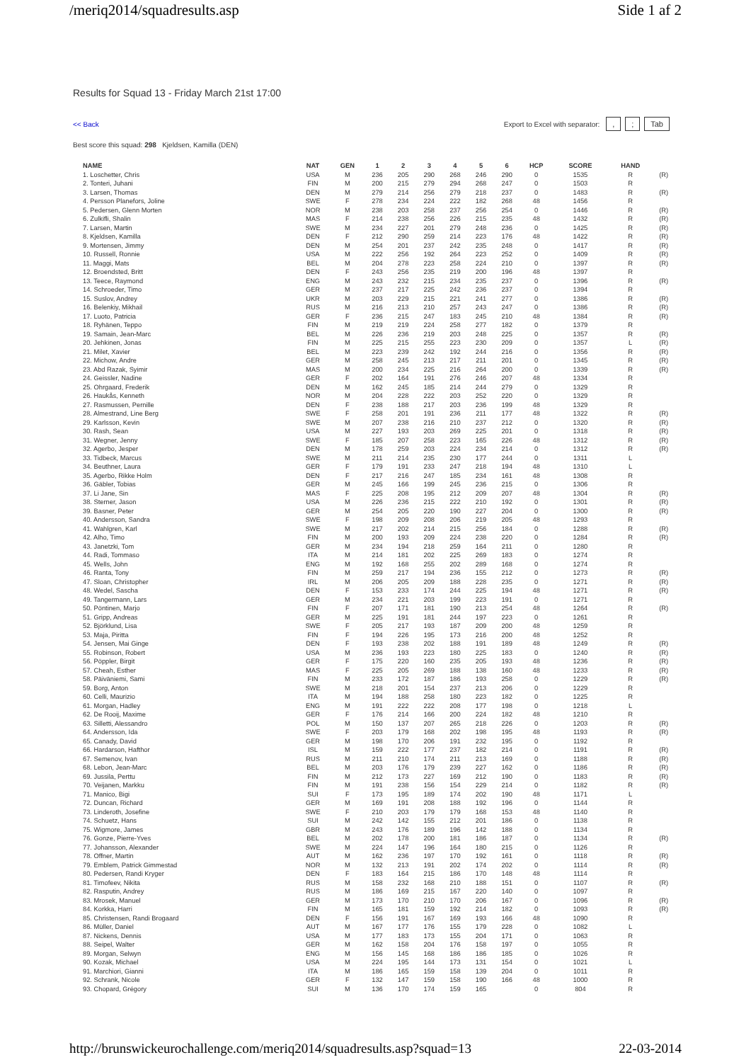/meriq2014/squadresults.asp Side 1 af 2
Results for Squad 13 - Friday March 21st 17:00
<< Back Export to Excel with separator: ,; Tab
Best score this squad: 298 Kjeldsen, Kamilla (DEN)
| NAME | NAT | GEN | 1 | 2 | 3 | 4 | 5 | 6 | HCP | SCORE | HAND | |
| --- | --- | --- | --- | --- | --- | --- | --- | --- | --- | --- | --- | --- |
| 1. Loschetter, Chris | USA | M | 236 | 205 | 290 | 268 | 246 | 290 | 0 | 1535 | R | (R) |
| 2. Tonteri, Juhani | FIN | M | 200 | 215 | 279 | 294 | 268 | 247 | 0 | 1503 | R | |
| 3. Larsen, Thomas | DEN | M | 279 | 214 | 256 | 279 | 218 | 237 | 0 | 1483 | R | (R) |
| 4. Persson Planefors, Joline | SWE | F | 278 | 234 | 224 | 222 | 182 | 268 | 48 | 1456 | R | |
| 5. Pedersen, Glenn Morten | NOR | M | 238 | 203 | 258 | 237 | 256 | 254 | 0 | 1446 | R | (R) |
| 6. Zulkifli, Shalin | MAS | F | 214 | 238 | 256 | 226 | 215 | 235 | 48 | 1432 | R | (R) |
| 7. Larsen, Martin | SWE | M | 234 | 227 | 201 | 279 | 248 | 236 | 0 | 1425 | R | (R) |
| 8. Kjeldsen, Kamilla | DEN | F | 212 | 290 | 259 | 214 | 223 | 176 | 48 | 1422 | R | (R) |
| 9. Mortensen, Jimmy | DEN | M | 254 | 201 | 237 | 242 | 235 | 248 | 0 | 1417 | R | (R) |
| 10. Russell, Ronnie | USA | M | 222 | 256 | 192 | 264 | 223 | 252 | 0 | 1409 | R | (R) |
| 11. Maggi, Mats | BEL | M | 204 | 278 | 223 | 258 | 224 | 210 | 0 | 1397 | R | (R) |
| 12. Broendsted, Britt | DEN | F | 243 | 256 | 235 | 219 | 200 | 196 | 48 | 1397 | R | |
| 13. Teece, Raymond | ENG | M | 243 | 232 | 215 | 234 | 235 | 237 | 0 | 1396 | R | (R) |
| 14. Schroeder, Timo | GER | M | 237 | 217 | 225 | 242 | 236 | 237 | 0 | 1394 | R | |
| 15. Suslov, Andrey | UKR | M | 203 | 229 | 215 | 221 | 241 | 277 | 0 | 1386 | R | (R) |
| 16. Belenkiy, Mikhail | RUS | M | 216 | 213 | 210 | 257 | 243 | 247 | 0 | 1386 | R | (R) |
| 17. Luoto, Patricia | GER | F | 236 | 215 | 247 | 183 | 245 | 210 | 48 | 1384 | R | (R) |
| 18. Ryhänen, Teppo | FIN | M | 219 | 219 | 224 | 258 | 277 | 182 | 0 | 1379 | R | |
| 19. Samain, Jean-Marc | BEL | M | 226 | 236 | 219 | 203 | 248 | 225 | 0 | 1357 | R | (R) |
| 20. Jehkinen, Jonas | FIN | M | 225 | 215 | 255 | 223 | 230 | 209 | 0 | 1357 | L | (R) |
| 21. Milet, Xavier | BEL | M | 223 | 239 | 242 | 192 | 244 | 216 | 0 | 1356 | R | (R) |
| 22. Michow, Andre | GER | M | 258 | 245 | 213 | 217 | 211 | 201 | 0 | 1345 | R | (R) |
| 23. Abd Razak, Syimir | MAS | M | 200 | 234 | 225 | 216 | 264 | 200 | 0 | 1339 | R | (R) |
| 24. Geissler, Nadine | GER | F | 202 | 164 | 191 | 276 | 246 | 207 | 48 | 1334 | R | |
| 25. Ohrgaard, Frederik | DEN | M | 162 | 245 | 185 | 214 | 244 | 279 | 0 | 1329 | R | |
| 26. Haukås, Kenneth | NOR | M | 204 | 228 | 222 | 203 | 252 | 220 | 0 | 1329 | R | |
| 27. Rasmussen, Pernille | DEN | F | 238 | 188 | 217 | 203 | 236 | 199 | 48 | 1329 | R | |
| 28. Almestrand, Line Berg | SWE | F | 258 | 201 | 191 | 236 | 211 | 177 | 48 | 1322 | R | (R) |
| 29. Karlsson, Kevin | SWE | M | 207 | 238 | 216 | 210 | 237 | 212 | 0 | 1320 | R | (R) |
| 30. Rash, Sean | USA | M | 227 | 193 | 203 | 269 | 225 | 201 | 0 | 1318 | R | (R) |
| 31. Wegner, Jenny | SWE | F | 185 | 207 | 258 | 223 | 165 | 226 | 48 | 1312 | R | (R) |
| 32. Agerbo, Jesper | DEN | M | 178 | 259 | 203 | 224 | 234 | 214 | 0 | 1312 | R | (R) |
| 33. Tidbeck, Marcus | SWE | M | 211 | 214 | 235 | 230 | 177 | 244 | 0 | 1311 | L | |
| 34. Beuthner, Laura | GER | F | 179 | 191 | 233 | 247 | 218 | 194 | 48 | 1310 | L | |
| 35. Agerbo, Rikke Holm | DEN | F | 217 | 216 | 247 | 185 | 234 | 161 | 48 | 1308 | R | |
| 36. Gäbler, Tobias | GER | M | 245 | 166 | 199 | 245 | 236 | 215 | 0 | 1306 | R | |
| 37. Li Jane, Sin | MAS | F | 225 | 208 | 195 | 212 | 209 | 207 | 48 | 1304 | R | (R) |
| 38. Sterner, Jason | USA | M | 226 | 236 | 215 | 222 | 210 | 192 | 0 | 1301 | R | (R) |
| 39. Basner, Peter | GER | M | 254 | 205 | 220 | 190 | 227 | 204 | 0 | 1300 | R | (R) |
| 40. Andersson, Sandra | SWE | F | 198 | 209 | 208 | 206 | 219 | 205 | 48 | 1293 | R | |
| 41. Wahlgren, Karl | SWE | M | 217 | 202 | 214 | 215 | 256 | 184 | 0 | 1288 | R | (R) |
| 42. Alho, Timo | FIN | M | 200 | 193 | 209 | 224 | 238 | 220 | 0 | 1284 | R | (R) |
| 43. Janetzki, Tom | GER | M | 234 | 194 | 218 | 259 | 164 | 211 | 0 | 1280 | R | |
| 44. Radi, Tommaso | ITA | M | 214 | 181 | 202 | 225 | 269 | 183 | 0 | 1274 | R | |
| 45. Wells, John | ENG | M | 192 | 168 | 255 | 202 | 289 | 168 | 0 | 1274 | R | |
| 46. Ranta, Tony | FIN | M | 259 | 217 | 194 | 236 | 155 | 212 | 0 | 1273 | R | (R) |
| 47. Sloan, Christopher | IRL | M | 206 | 205 | 209 | 188 | 228 | 235 | 0 | 1271 | R | (R) |
| 48. Wedel, Sascha | DEN | F | 153 | 233 | 174 | 244 | 225 | 194 | 48 | 1271 | R | (R) |
| 49. Tangermann, Lars | GER | M | 234 | 221 | 203 | 199 | 223 | 191 | 0 | 1271 | R | |
| 50. Pöntinen, Marjo | FIN | F | 207 | 171 | 181 | 190 | 213 | 254 | 48 | 1264 | R | (R) |
| 51. Gripp, Andreas | GER | M | 225 | 191 | 181 | 244 | 197 | 223 | 0 | 1261 | R | |
| 52. Björklund, Lisa | SWE | F | 205 | 217 | 193 | 187 | 209 | 200 | 48 | 1259 | R | |
| 53. Maja, Piritta | FIN | F | 194 | 226 | 195 | 173 | 216 | 200 | 48 | 1252 | R | |
| 54. Jensen, Mai Ginge | DEN | F | 193 | 238 | 202 | 188 | 191 | 189 | 48 | 1249 | R | (R) |
| 55. Robinson, Robert | USA | M | 236 | 193 | 223 | 180 | 225 | 183 | 0 | 1240 | R | (R) |
| 56. Pöppler, Birgit | GER | F | 175 | 220 | 160 | 235 | 205 | 193 | 48 | 1236 | R | (R) |
| 57. Cheah, Esther | MAS | F | 225 | 205 | 269 | 188 | 138 | 160 | 48 | 1233 | R | (R) |
| 58. Päiväniemi, Sami | FIN | M | 233 | 172 | 187 | 186 | 193 | 258 | 0 | 1229 | R | (R) |
| 59. Borg, Anton | SWE | M | 218 | 201 | 154 | 237 | 213 | 206 | 0 | 1229 | R | |
| 60. Celli, Maurizio | ITA | M | 194 | 188 | 258 | 180 | 223 | 182 | 0 | 1225 | R | |
| 61. Morgan, Hadley | ENG | M | 191 | 222 | 222 | 208 | 177 | 198 | 0 | 1218 | L | |
| 62. De Rooij, Maxime | GER | F | 176 | 214 | 166 | 200 | 224 | 182 | 48 | 1210 | R | |
| 63. Silletti, Alessandro | POL | M | 150 | 137 | 207 | 265 | 218 | 226 | 0 | 1203 | R | (R) |
| 64. Andersson, Ida | SWE | F | 203 | 179 | 168 | 202 | 198 | 195 | 48 | 1193 | R | (R) |
| 65. Canady, David | GER | M | 198 | 170 | 206 | 191 | 232 | 195 | 0 | 1192 | R | |
| 66. Hardarson, Hafthor | ISL | M | 159 | 222 | 177 | 237 | 182 | 214 | 0 | 1191 | R | (R) |
| 67. Semenov, Ivan | RUS | M | 211 | 210 | 174 | 211 | 213 | 169 | 0 | 1188 | R | (R) |
| 68. Lebon, Jean-Marc | BEL | M | 203 | 176 | 179 | 239 | 227 | 162 | 0 | 1186 | R | (R) |
| 69. Jussila, Perttu | FIN | M | 212 | 173 | 227 | 169 | 212 | 190 | 0 | 1183 | R | (R) |
| 70. Veijanen, Markku | FIN | M | 191 | 238 | 156 | 154 | 229 | 214 | 0 | 1182 | R | (R) |
| 71. Manico, Bigi | SUI | F | 173 | 195 | 189 | 174 | 202 | 190 | 48 | 1171 | L | |
| 72. Duncan, Richard | GER | M | 169 | 191 | 208 | 188 | 192 | 196 | 0 | 1144 | R | |
| 73. Linderoth, Josefine | SWE | F | 210 | 203 | 179 | 179 | 168 | 153 | 48 | 1140 | R | |
| 74. Schuetz, Hans | SUI | M | 242 | 142 | 155 | 212 | 201 | 186 | 0 | 1138 | R | |
| 75. Wigmore, James | GBR | M | 243 | 176 | 189 | 196 | 142 | 188 | 0 | 1134 | R | |
| 76. Gonze, Pierre-Yves | BEL | M | 202 | 178 | 200 | 181 | 186 | 187 | 0 | 1134 | R | (R) |
| 77. Johansson, Alexander | SWE | M | 224 | 147 | 196 | 164 | 180 | 215 | 0 | 1126 | R | |
| 78. Offner, Martin | AUT | M | 162 | 236 | 197 | 170 | 192 | 161 | 0 | 1118 | R | (R) |
| 79. Emblem, Patrick Gimmestad | NOR | M | 132 | 213 | 191 | 202 | 174 | 202 | 0 | 1114 | R | (R) |
| 80. Pedersen, Randi Kryger | DEN | F | 183 | 164 | 215 | 186 | 170 | 148 | 48 | 1114 | R | |
| 81. Timofeev, Nikita | RUS | M | 158 | 232 | 168 | 210 | 188 | 151 | 0 | 1107 | R | (R) |
| 82. Rasputin, Andrey | RUS | M | 186 | 169 | 215 | 167 | 220 | 140 | 0 | 1097 | R | |
| 83. Mrosek, Manuel | GER | M | 173 | 170 | 210 | 170 | 206 | 167 | 0 | 1096 | R | (R) |
| 84. Korkka, Harri | FIN | M | 165 | 181 | 159 | 192 | 214 | 182 | 0 | 1093 | R | (R) |
| 85. Christensen, Randi Brogaard | DEN | F | 156 | 191 | 167 | 169 | 193 | 166 | 48 | 1090 | R | |
| 86. Müller, Daniel | AUT | M | 167 | 177 | 176 | 155 | 179 | 228 | 0 | 1082 | L | |
| 87. Nickens, Dennis | USA | M | 177 | 183 | 173 | 155 | 204 | 171 | 0 | 1063 | R | |
| 88. Seipel, Walter | GER | M | 162 | 158 | 204 | 176 | 158 | 197 | 0 | 1055 | R | |
| 89. Morgan, Selwyn | ENG | M | 156 | 145 | 168 | 186 | 186 | 185 | 0 | 1026 | R | |
| 90. Kozak, Michael | USA | M | 224 | 195 | 144 | 173 | 131 | 154 | 0 | 1021 | L | |
| 91. Marchiori, Gianni | ITA | M | 186 | 165 | 159 | 158 | 139 | 204 | 0 | 1011 | R | |
| 92. Schrank, Nicole | GER | F | 132 | 147 | 159 | 158 | 190 | 166 | 48 | 1000 | R | |
| 93. Chopard, Grégory | SUI | M | 136 | 170 | 174 | 159 | 165 | | 0 | 804 | R | |
http://brunswickeurochallenge.com/meriq2014/squadresults.asp?squad=13 22-03-2014